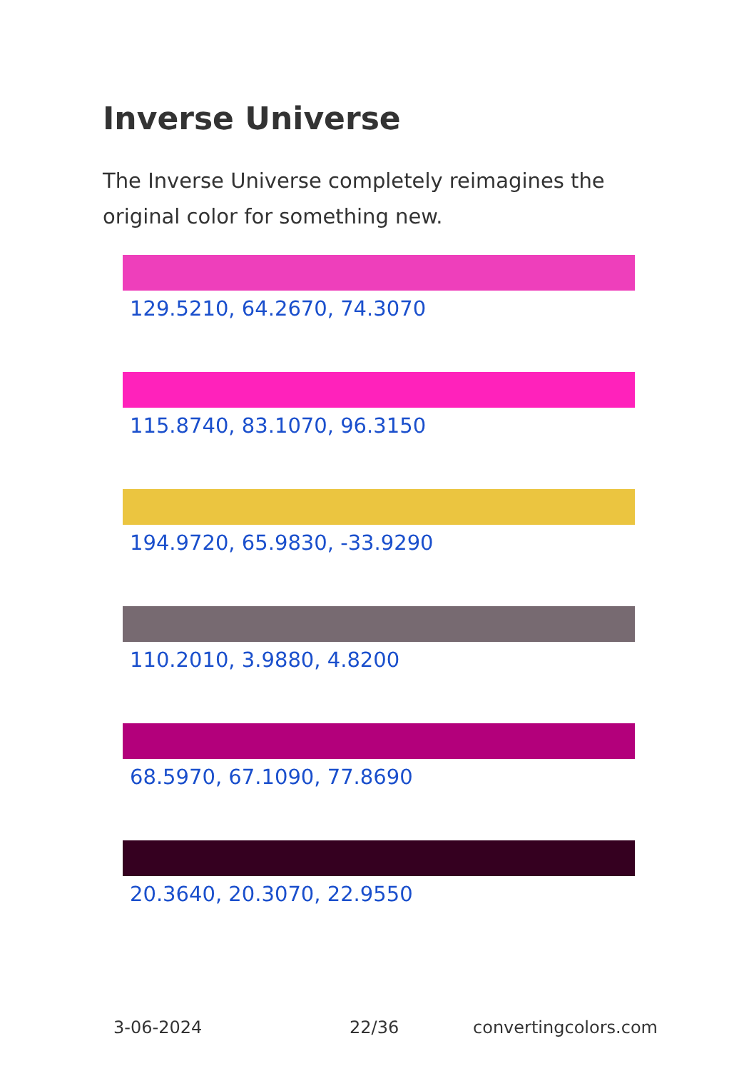Inverse Universe
The Inverse Universe completely reimagines the original color for something new.
129.5210, 64.2670, 74.3070
115.8740, 83.1070, 96.3150
194.9720, 65.9830, -33.9290
110.2010, 3.9880, 4.8200
68.5970, 67.1090, 77.8690
20.3640, 20.3070, 22.9550
3-06-2024 22/36 convertingcolors.com